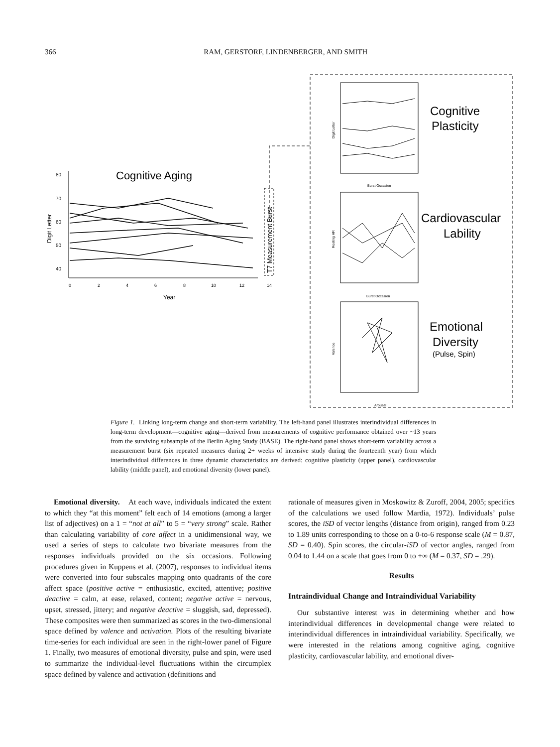366 RAM, GERSTORF, LINDENBERGER, AND SMITH
T7 Measurement Burst
Cognitive Aging
80
70
60
50
40
0
2
4
6
8
10
12
14
Year
Digit Letter
Cognitive
Plasticity
Cardiovascular
Lability
Emotional
Diversity
(Pulse, Spin)
Burst Occasion
Burst Occasion
Arousal
Digit Letter
Resting HR
Valence
Figure 1. Linking long-term change and short-term variability. The left-hand panel illustrates interindividual differences in long-term development—cognitive aging—derived from measurements of cognitive performance obtained over ~13 years from the surviving subsample of the Berlin Aging Study (BASE). The right-hand panel shows short-term variability across a measurement burst (six repeated measures during 2+ weeks of intensive study during the fourteenth year) from which interindividual differences in three dynamic characteristics are derived: cognitive plasticity (upper panel), cardiovascular lability (middle panel), and emotional diversity (lower panel).
Emotional diversity. At each wave, individuals indicated the extent to which they “at this moment” felt each of 14 emotions (among a larger list of adjectives) on a 1 = “not at all” to 5 = “very strong” scale. Rather than calculating variability of core affect in a unidimensional way, we used a series of steps to calculate two bivariate measures from the responses individuals provided on the six occasions. Following procedures given in Kuppens et al. (2007), responses to individual items were converted into four subscales mapping onto quadrants of the core affect space (positive active = enthusiastic, excited, attentive; positive deactive = calm, at ease, relaxed, content; negative active = nervous, upset, stressed, jittery; and negative deactive = sluggish, sad, depressed). These composites were then summarized as scores in the two-dimensional space defined by valence and activation. Plots of the resulting bivariate time-series for each individual are seen in the right-lower panel of Figure 1. Finally, two measures of emotional diversity, pulse and spin, were used to summarize the individual-level fluctuations within the circumplex space defined by valence and activation (definitions and
rationale of measures given in Moskowitz & Zuroff, 2004, 2005; specifics of the calculations we used follow Mardia, 1972). Individuals’ pulse scores, the iSD of vector lengths (distance from origin), ranged from 0.23 to 1.89 units corresponding to those on a 0-to-6 response scale (M = 0.87, SD = 0.40). Spin scores, the circular-iSD of vector angles, ranged from 0.04 to 1.44 on a scale that goes from 0 to +∞ (M = 0.37, SD = .29).
Results
Intraindividual Change and Intraindividual Variability
Our substantive interest was in determining whether and how interindividual differences in developmental change were related to interindividual differences in intraindividual variability. Specifically, we were interested in the relations among cognitive aging, cognitive plasticity, cardiovascular lability, and emotional diver-